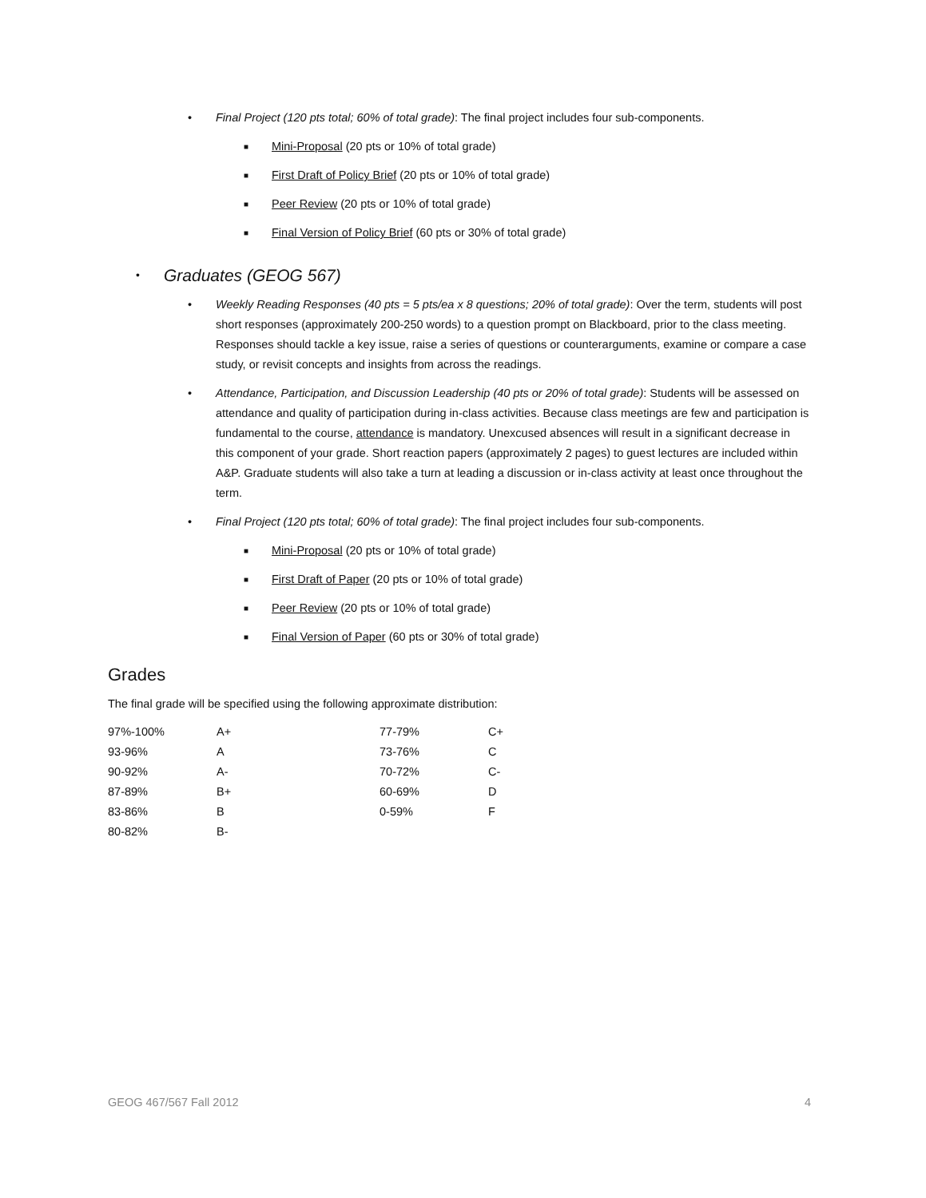• Final Project (120 pts total; 60% of total grade): The final project includes four sub-components.
■ Mini-Proposal (20 pts or 10% of total grade)
■ First Draft of Policy Brief (20 pts or 10% of total grade)
■ Peer Review (20 pts or 10% of total grade)
■ Final Version of Policy Brief (60 pts or 30% of total grade)
• Graduates (GEOG 567)
• Weekly Reading Responses (40 pts = 5 pts/ea x 8 questions; 20% of total grade): Over the term, students will post short responses (approximately 200-250 words) to a question prompt on Blackboard, prior to the class meeting. Responses should tackle a key issue, raise a series of questions or counterarguments, examine or compare a case study, or revisit concepts and insights from across the readings.
• Attendance, Participation, and Discussion Leadership (40 pts or 20% of total grade): Students will be assessed on attendance and quality of participation during in-class activities. Because class meetings are few and participation is fundamental to the course, attendance is mandatory. Unexcused absences will result in a significant decrease in this component of your grade. Short reaction papers (approximately 2 pages) to guest lectures are included within A&P. Graduate students will also take a turn at leading a discussion or in-class activity at least once throughout the term.
• Final Project (120 pts total; 60% of total grade): The final project includes four sub-components.
■ Mini-Proposal (20 pts or 10% of total grade)
■ First Draft of Paper (20 pts or 10% of total grade)
■ Peer Review (20 pts or 10% of total grade)
■ Final Version of Paper (60 pts or 30% of total grade)
Grades
The final grade will be specified using the following approximate distribution:
| 97%-100% | A+ | 77-79% | C+ |
| 93-96% | A | 73-76% | C |
| 90-92% | A- | 70-72% | C- |
| 87-89% | B+ | 60-69% | D |
| 83-86% | B | 0-59% | F |
| 80-82% | B- | | |
GEOG 467/567 Fall 2012 4